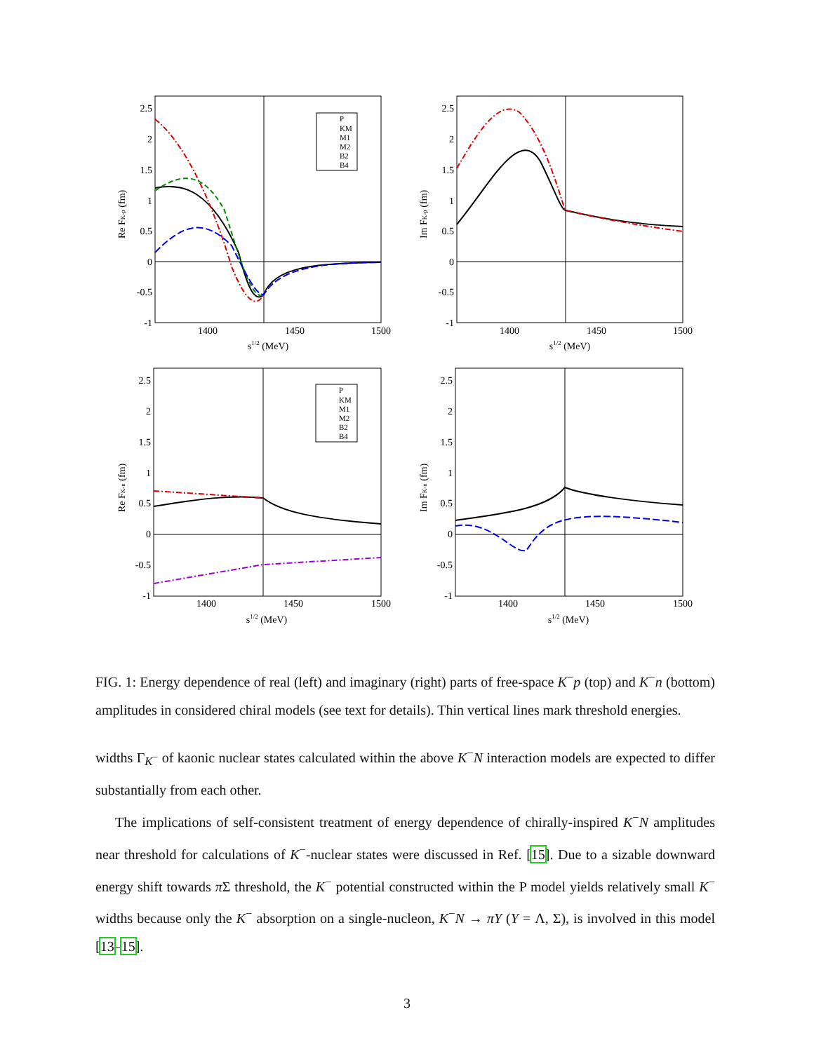2.5
2
1.5
1
0.5
0
-0.5
-1
2.5
2
1.5
1
0.5
0
-0.5
-1
2.5
2
1.5
1
0.5
0
-0.5
-1
2.5
2
1.5
1
0.5
0
-0.5
-1
1400
1450
1500
1400
1450
1500
1400
1450
1500
1400
1450
1500
s1/2 (MeV)
s1/2 (MeV)
s1/2 (MeV)
s1/2 (MeV)
Re FK-p (fm)
Im FK-p (fm)
Re FK-n (fm)
Im FK-n (fm)
P
KM
M1
M2
B2
B4
P
KM
M1
M2
B2
B4
FIG. 1: Energy dependence of real (left) and imaginary (right) parts of free-space K<sup>−</sup>p (top) and K<sup>−</sup>n (bottom) amplitudes in considered chiral models (see text for details). Thin vertical lines mark threshold energies.
widths Γ<sub>K<sup>−</sup></sub> of kaonic nuclear states calculated within the above K<sup>−</sup>N interaction models are expected to differ substantially from each other.
The implications of self-consistent treatment of energy dependence of chirally-inspired K<sup>−</sup>N amplitudes near threshold for calculations of K<sup>−</sup>-nuclear states were discussed in Ref. [15]. Due to a sizable downward energy shift towards π Σ threshold, the K<sup>−</sup> potential constructed within the P model yields relatively small K<sup>−</sup> widths because only the K<sup>−</sup> absorption on a single-nucleon, K<sup>−</sup>N → πY (Y = Λ, Σ), is involved in this model [13–15].
3